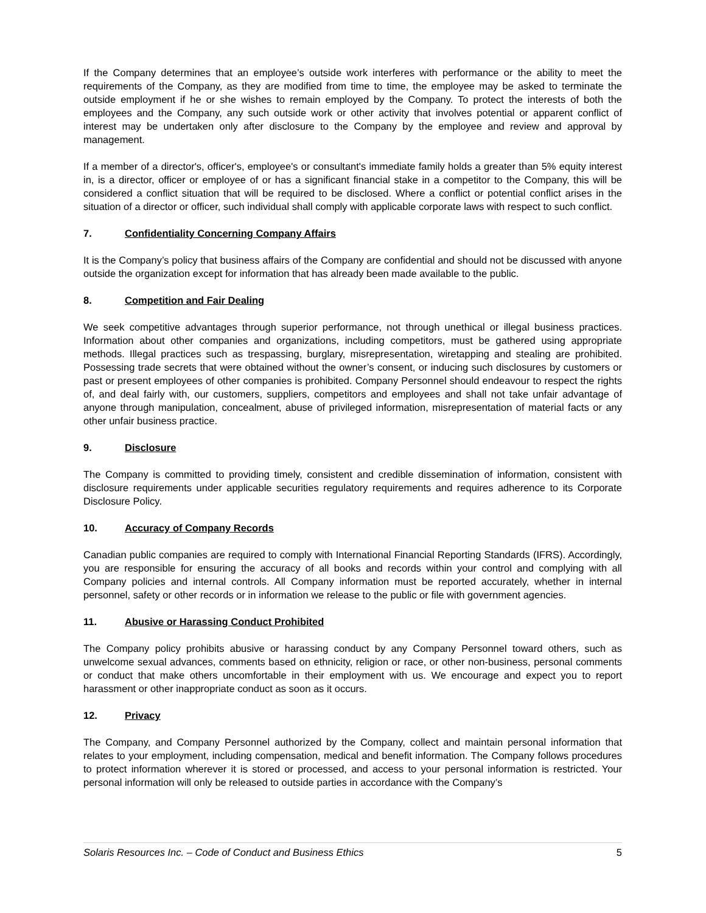If the Company determines that an employee’s outside work interferes with performance or the ability to meet the requirements of the Company, as they are modified from time to time, the employee may be asked to terminate the outside employment if he or she wishes to remain employed by the Company. To protect the interests of both the employees and the Company, any such outside work or other activity that involves potential or apparent conflict of interest may be undertaken only after disclosure to the Company by the employee and review and approval by management.
If a member of a director's, officer's, employee's or consultant's immediate family holds a greater than 5% equity interest in, is a director, officer or employee of or has a significant financial stake in a competitor to the Company, this will be considered a conflict situation that will be required to be disclosed. Where a conflict or potential conflict arises in the situation of a director or officer, such individual shall comply with applicable corporate laws with respect to such conflict.
7. Confidentiality Concerning Company Affairs
It is the Company’s policy that business affairs of the Company are confidential and should not be discussed with anyone outside the organization except for information that has already been made available to the public.
8. Competition and Fair Dealing
We seek competitive advantages through superior performance, not through unethical or illegal business practices. Information about other companies and organizations, including competitors, must be gathered using appropriate methods. Illegal practices such as trespassing, burglary, misrepresentation, wiretapping and stealing are prohibited. Possessing trade secrets that were obtained without the owner’s consent, or inducing such disclosures by customers or past or present employees of other companies is prohibited. Company Personnel should endeavour to respect the rights of, and deal fairly with, our customers, suppliers, competitors and employees and shall not take unfair advantage of anyone through manipulation, concealment, abuse of privileged information, misrepresentation of material facts or any other unfair business practice.
9. Disclosure
The Company is committed to providing timely, consistent and credible dissemination of information, consistent with disclosure requirements under applicable securities regulatory requirements and requires adherence to its Corporate Disclosure Policy.
10. Accuracy of Company Records
Canadian public companies are required to comply with International Financial Reporting Standards (IFRS). Accordingly, you are responsible for ensuring the accuracy of all books and records within your control and complying with all Company policies and internal controls. All Company information must be reported accurately, whether in internal personnel, safety or other records or in information we release to the public or file with government agencies.
11. Abusive or Harassing Conduct Prohibited
The Company policy prohibits abusive or harassing conduct by any Company Personnel toward others, such as unwelcome sexual advances, comments based on ethnicity, religion or race, or other non-business, personal comments or conduct that make others uncomfortable in their employment with us. We encourage and expect you to report harassment or other inappropriate conduct as soon as it occurs.
12. Privacy
The Company, and Company Personnel authorized by the Company, collect and maintain personal information that relates to your employment, including compensation, medical and benefit information. The Company follows procedures to protect information wherever it is stored or processed, and access to your personal information is restricted. Your personal information will only be released to outside parties in accordance with the Company’s
Solaris Resources Inc. – Code of Conduct and Business Ethics 5